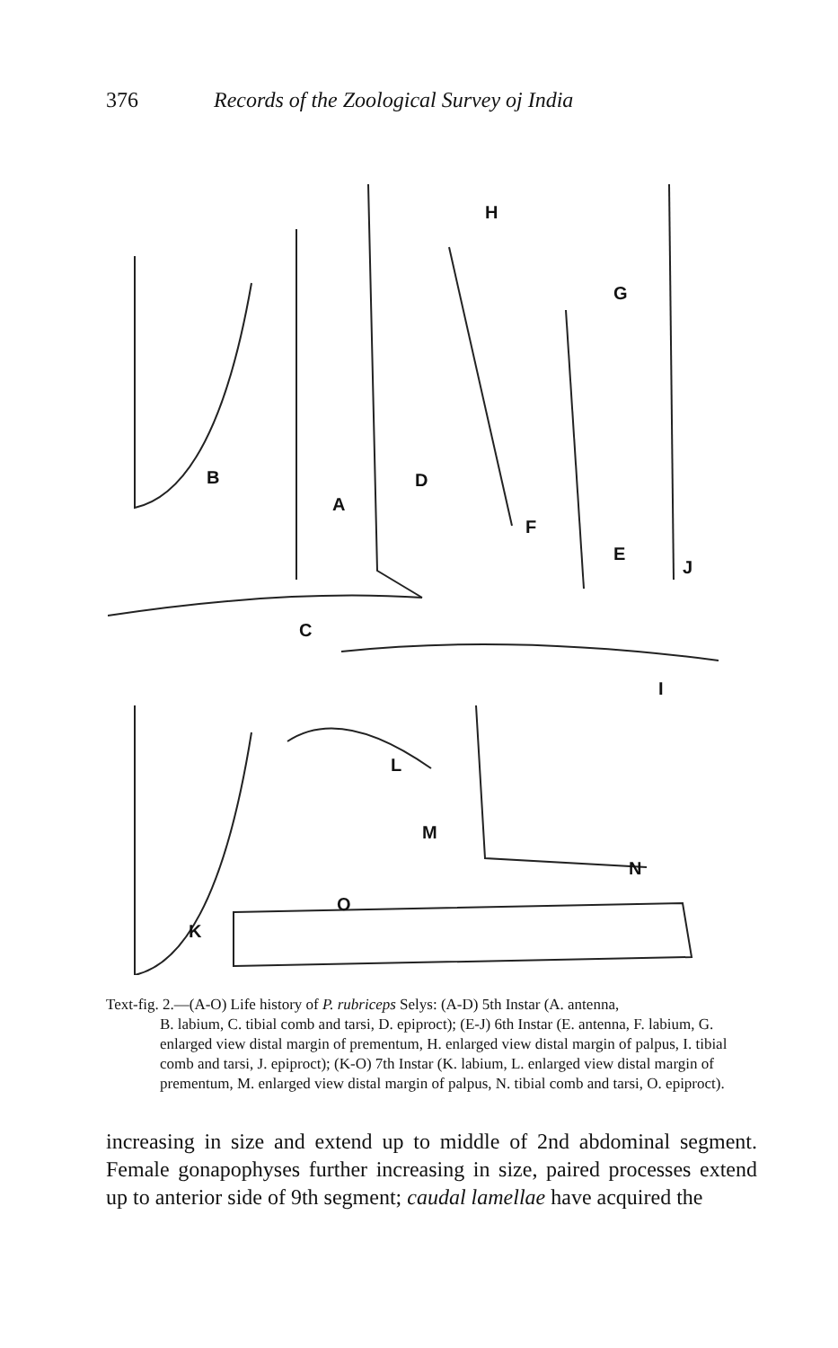376 Records of the Zoological Survey oj India
B
A
D
H
G
F
E
J
C
I
L
M
N
O
K
Text-fig. 2.—(A-O) Life history of P. rubriceps Selys: (A-D) 5th Instar (A. antenna,
B. labium, C. tibial comb and tarsi, D. epiproct); (E-J) 6th Instar (E. antenna, F. labium, G. enlarged view distal margin of prementum, H. enlarged view distal margin of palpus, I. tibial comb and tarsi, J. epiproct); (K-O) 7th Instar (K. labium, L. enlarged view distal margin of prementum, M. enlarged view distal margin of palpus, N. tibial comb and tarsi, O. epiproct).
increasing in size and extend up to middle of 2nd abdominal segment. Female gonapophyses further increasing in size, paired processes extend up to anterior side of 9th segment; caudal lamellae have acquired the